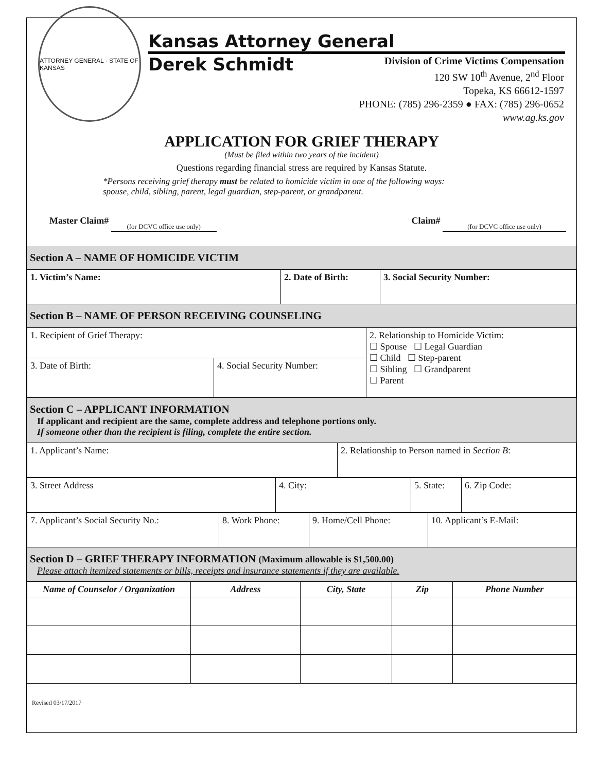ATTORNEY GENERAL · STATE OF KANSAS
Kansas Attorney General
Derek Schmidt
Division of Crime Victims Compensation
120 SW 10<sup>th</sup> Avenue, 2<sup>nd</sup> Floor
Topeka, KS 66612-1597
PHONE: (785) 296-2359 ● FAX: (785) 296-0652
www.ag.ks.gov
APPLICATION FOR GRIEF THERAPY
(Must be filed within two years of the incident)
Questions regarding financial stress are required by Kansas Statute.
*Persons receiving grief therapy must be related to homicide victim in one of the following ways:
spouse, child, sibling, parent, legal guardian, step-parent, or grandparent.
Master Claim# (for DCVC office use only)
Claim# (for DCVC office use only)
Section A – NAME OF HOMICIDE VICTIM
| 1. Victim’s Name: | 2. Date of Birth: | 3. Social Security Number: |
Section B – NAME OF PERSON RECEIVING COUNSELING
| 1. Recipient of Grief Therapy: | | 2. Relationship to Homicide Victim: ☐ Spouse ☐ Legal Guardian ☐ Child ☐ Step-parent ☐ Sibling ☐ Grandparent ☐ Parent |
| 3. Date of Birth: | 4. Social Security Number: | |
Section C – APPLICANT INFORMATION
If applicant and recipient are the same, complete address and telephone portions only.
If someone other than the recipient is filing, complete the entire section.
| 1. Applicant’s Name: | 2. Relationship to Person named in Section B : |
| 3. Street Address | 4. City: | 5. State: | 6. Zip Code: |
| 7. Applicant’s Social Security No.: | 8. Work Phone: | 9. Home/Cell Phone: | 10. Applicant’s E-Mail: |
Section D – GRIEF THERAPY INFORMATION (Maximum allowable is $1,500.00)
Please attach itemized statements or bills, receipts and insurance statements if they are available.
| Name of Counselor / Organization | Address | City, State | Zip | Phone Number |
| --- | --- | --- | --- | --- |
Revised 03/17/2017